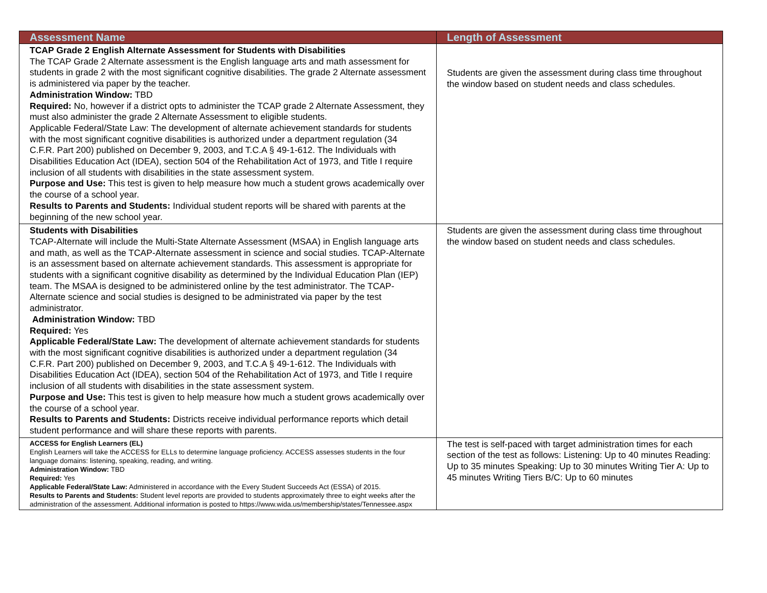| Assessment Name | Length of Assessment |
| --- | --- |
| TCAP Grade 2 English Alternate Assessment for Students with Disabilities The TCAP Grade 2 Alternate assessment is the English language arts and math assessment for students in grade 2 with the most significant cognitive disabilities. The grade 2 Alternate assessment is administered via paper by the teacher. Administration Window: TBD Required: No, however if a district opts to administer the TCAP grade 2 Alternate Assessment, they must also administer the grade 2 Alternate Assessment to eligible students. Applicable Federal/State Law: The development of alternate achievement standards for students with the most significant cognitive disabilities is authorized under a department regulation (34 C.F.R. Part 200) published on December 9, 2003, and T.C.A § 49-1-612. The Individuals with Disabilities Education Act (IDEA), section 504 of the Rehabilitation Act of 1973, and Title I require inclusion of all students with disabilities in the state assessment system. Purpose and Use: This test is given to help measure how much a student grows academically over the course of a school year. Results to Parents and Students: Individual student reports will be shared with parents at the beginning of the new school year. | Students are given the assessment during class time throughout the window based on student needs and class schedules. |
| Students with Disabilities TCAP-Alternate will include the Multi-State Alternate Assessment (MSAA) in English language arts and math, as well as the TCAP-Alternate assessment in science and social studies. TCAP-Alternate is an assessment based on alternate achievement standards. This assessment is appropriate for students with a significant cognitive disability as determined by the Individual Education Plan (IEP) team. The MSAA is designed to be administered online by the test administrator. The TCAP- Alternate science and social studies is designed to be administrated via paper by the test administrator. Administration Window: TBD Required: Yes Applicable Federal/State Law: The development of alternate achievement standards for students with the most significant cognitive disabilities is authorized under a department regulation (34 C.F.R. Part 200) published on December 9, 2003, and T.C.A § 49-1-612. The Individuals with Disabilities Education Act (IDEA), section 504 of the Rehabilitation Act of 1973, and Title I require inclusion of all students with disabilities in the state assessment system. Purpose and Use: This test is given to help measure how much a student grows academically over the course of a school year. Results to Parents and Students: Districts receive individual performance reports which detail student performance and will share these reports with parents. | Students are given the assessment during class time throughout the window based on student needs and class schedules. |
| ACCESS for English Learners (EL) English Learners will take the ACCESS for ELLs to determine language proficiency. ACCESS assesses students in the four language domains: listening, speaking, reading, and writing. Administration Window: TBD Required: Yes Applicable Federal/State Law: Administered in accordance with the Every Student Succeeds Act (ESSA) of 2015. Results to Parents and Students: Student level reports are provided to students approximately three to eight weeks after the administration of the assessment. Additional information is posted to https://www.wida.us/membership/states/Tennessee.aspx | The test is self-paced with target administration times for each section of the test as follows: Listening: Up to 40 minutes Reading: Up to 35 minutes Speaking: Up to 30 minutes Writing Tier A: Up to 45 minutes Writing Tiers B/C: Up to 60 minutes |